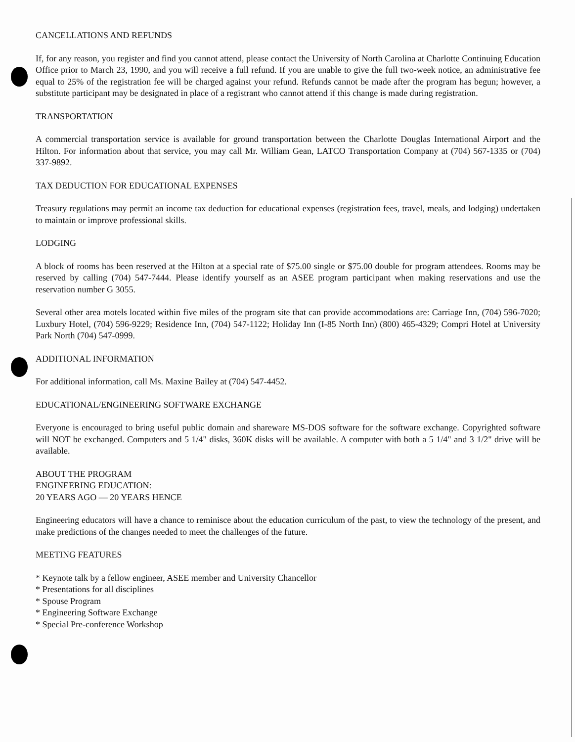CANCELLATIONS AND REFUNDS
If, for any reason, you register and find you cannot attend, please contact the University of North Carolina at Charlotte Continuing Education Office prior to March 23, 1990, and you will receive a full refund. If you are unable to give the full two-week notice, an administrative fee equal to 25% of the registration fee will be charged against your refund. Refunds cannot be made after the program has begun; however, a substitute participant may be designated in place of a registrant who cannot attend if this change is made during registration.
TRANSPORTATION
A commercial transportation service is available for ground transportation between the Charlotte Douglas International Airport and the Hilton. For information about that service, you may call Mr. William Gean, LATCO Transportation Company at (704) 567-1335 or (704) 337-9892.
TAX DEDUCTION FOR EDUCATIONAL EXPENSES
Treasury regulations may permit an income tax deduction for educational expenses (registration fees, travel, meals, and lodging) undertaken to maintain or improve professional skills.
LODGING
A block of rooms has been reserved at the Hilton at a special rate of $75.00 single or $75.00 double for program attendees. Rooms may be reserved by calling (704) 547-7444. Please identify yourself as an ASEE program participant when making reservations and use the reservation number G 3055.
Several other area motels located within five miles of the program site that can provide accommodations are: Carriage Inn, (704) 596-7020; Luxbury Hotel, (704) 596-9229; Residence Inn, (704) 547-1122; Holiday Inn (I-85 North Inn) (800) 465-4329; Compri Hotel at University Park North (704) 547-0999.
ADDITIONAL INFORMATION
For additional information, call Ms. Maxine Bailey at (704) 547-4452.
EDUCATIONAL/ENGINEERING SOFTWARE EXCHANGE
Everyone is encouraged to bring useful public domain and shareware MS-DOS software for the software exchange. Copyrighted software will NOT be exchanged. Computers and 5 1/4" disks, 360K disks will be available. A computer with both a 5 1/4" and 3 1/2" drive will be available.
ABOUT THE PROGRAM
ENGINEERING EDUCATION:
20 YEARS AGO — 20 YEARS HENCE
Engineering educators will have a chance to reminisce about the education curriculum of the past, to view the technology of the present, and make predictions of the changes needed to meet the challenges of the future.
MEETING FEATURES
* Keynote talk by a fellow engineer, ASEE member and University Chancellor
* Presentations for all disciplines
* Spouse Program
* Engineering Software Exchange
* Special Pre-conference Workshop